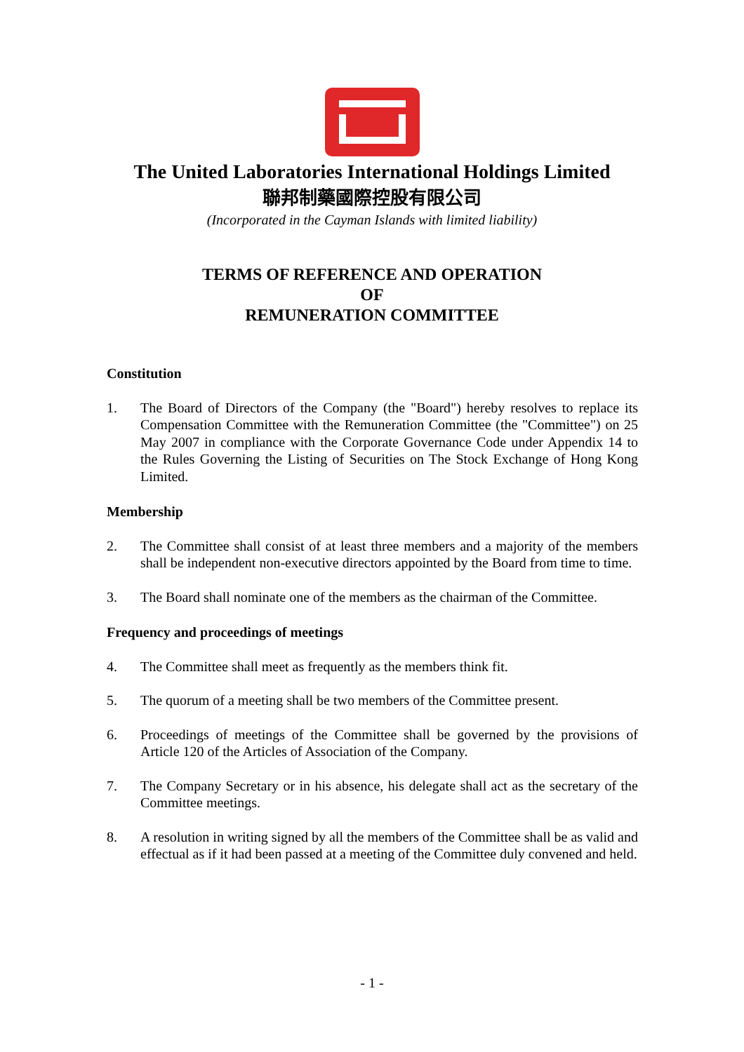The United Laboratories International Holdings Limited
聯邦制藥國際控股有限公司
(Incorporated in the Cayman Islands with limited liability)
TERMS OF REFERENCE AND OPERATION
OF
REMUNERATION COMMITTEE
Constitution
1. The Board of Directors of the Company (the "Board") hereby resolves to replace its Compensation Committee with the Remuneration Committee (the "Committee") on 25 May 2007 in compliance with the Corporate Governance Code under Appendix 14 to the Rules Governing the Listing of Securities on The Stock Exchange of Hong Kong Limited.
Membership
2. The Committee shall consist of at least three members and a majority of the members shall be independent non-executive directors appointed by the Board from time to time.
3. The Board shall nominate one of the members as the chairman of the Committee.
Frequency and proceedings of meetings
4. The Committee shall meet as frequently as the members think fit.
5. The quorum of a meeting shall be two members of the Committee present.
6. Proceedings of meetings of the Committee shall be governed by the provisions of Article 120 of the Articles of Association of the Company.
7. The Company Secretary or in his absence, his delegate shall act as the secretary of the Committee meetings.
8. A resolution in writing signed by all the members of the Committee shall be as valid and effectual as if it had been passed at a meeting of the Committee duly convened and held.
- 1 -